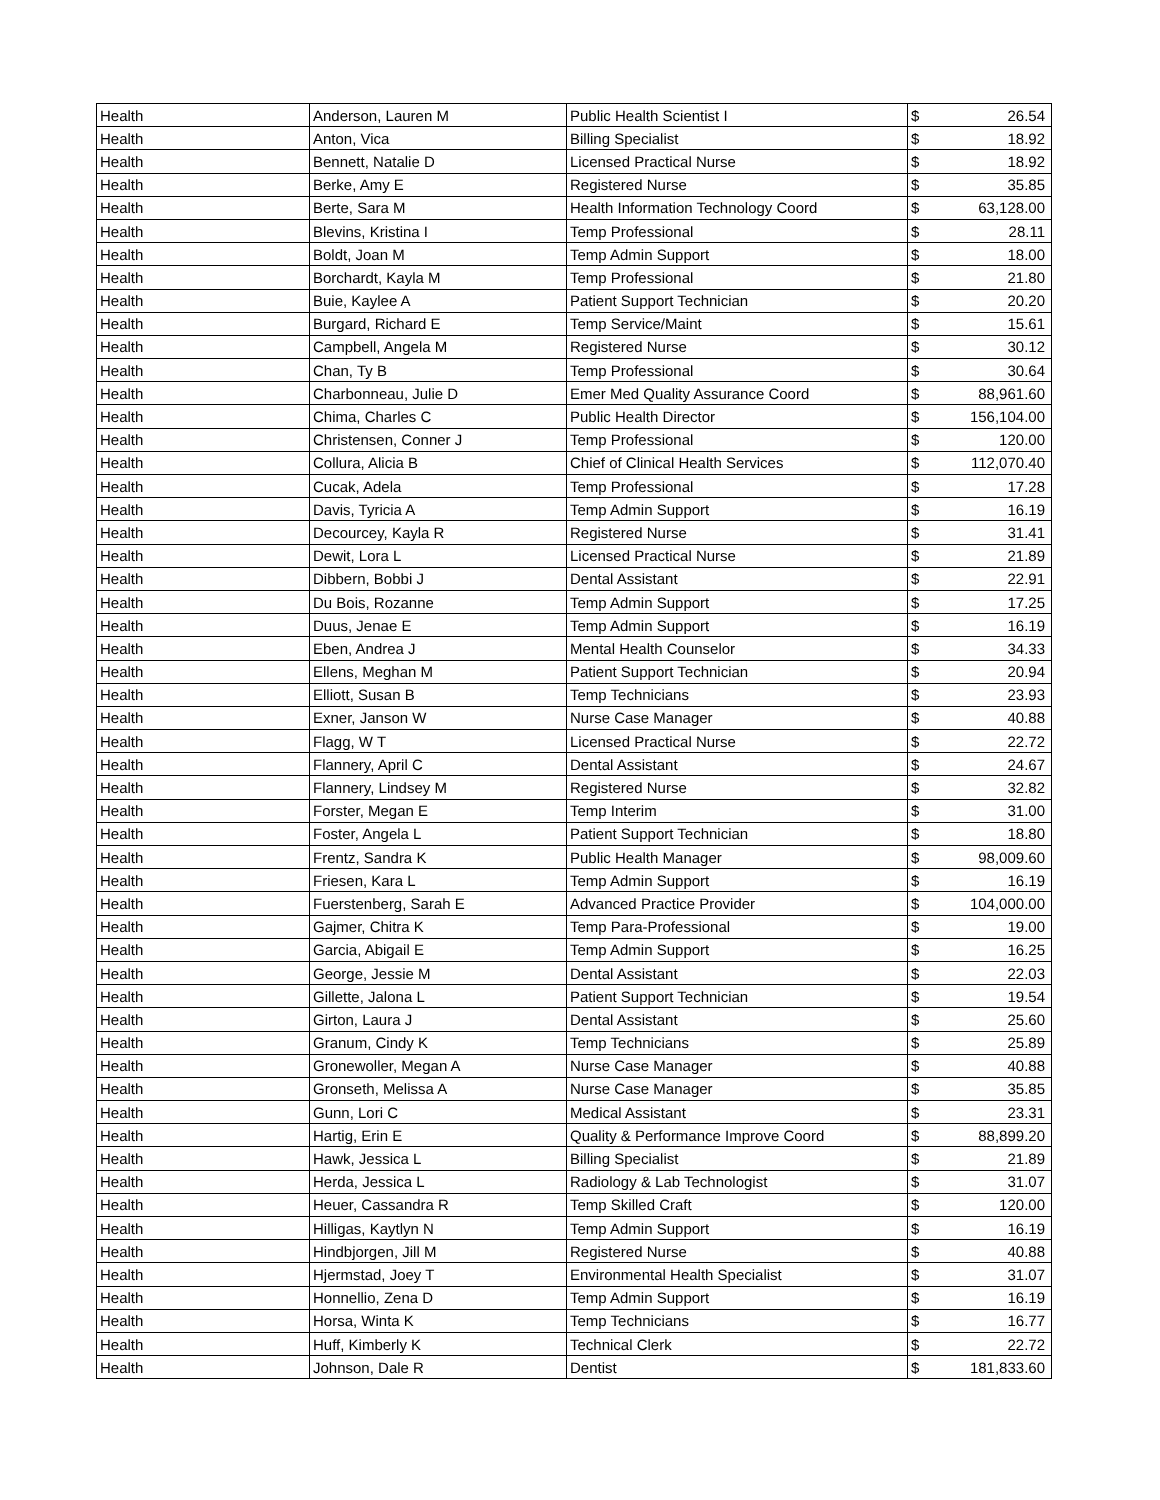| Health | Anderson, Lauren M | Public Health Scientist I | $ | 26.54 |
| Health | Anton, Vica | Billing Specialist | $ | 18.92 |
| Health | Bennett, Natalie D | Licensed Practical Nurse | $ | 18.92 |
| Health | Berke, Amy E | Registered Nurse | $ | 35.85 |
| Health | Berte, Sara M | Health Information Technology Coord | $ | 63,128.00 |
| Health | Blevins, Kristina I | Temp Professional | $ | 28.11 |
| Health | Boldt, Joan M | Temp Admin Support | $ | 18.00 |
| Health | Borchardt, Kayla M | Temp Professional | $ | 21.80 |
| Health | Buie, Kaylee A | Patient Support Technician | $ | 20.20 |
| Health | Burgard, Richard E | Temp Service/Maint | $ | 15.61 |
| Health | Campbell, Angela M | Registered Nurse | $ | 30.12 |
| Health | Chan, Ty B | Temp Professional | $ | 30.64 |
| Health | Charbonneau, Julie D | Emer Med Quality Assurance Coord | $ | 88,961.60 |
| Health | Chima, Charles C | Public Health Director | $ | 156,104.00 |
| Health | Christensen, Conner J | Temp Professional | $ | 120.00 |
| Health | Collura, Alicia B | Chief of Clinical Health Services | $ | 112,070.40 |
| Health | Cucak, Adela | Temp Professional | $ | 17.28 |
| Health | Davis, Tyricia A | Temp Admin Support | $ | 16.19 |
| Health | Decourcey, Kayla R | Registered Nurse | $ | 31.41 |
| Health | Dewit, Lora L | Licensed Practical Nurse | $ | 21.89 |
| Health | Dibbern, Bobbi J | Dental Assistant | $ | 22.91 |
| Health | Du Bois, Rozanne | Temp Admin Support | $ | 17.25 |
| Health | Duus, Jenae E | Temp Admin Support | $ | 16.19 |
| Health | Eben, Andrea J | Mental Health Counselor | $ | 34.33 |
| Health | Ellens, Meghan M | Patient Support Technician | $ | 20.94 |
| Health | Elliott, Susan B | Temp Technicians | $ | 23.93 |
| Health | Exner, Janson W | Nurse Case Manager | $ | 40.88 |
| Health | Flagg, W T | Licensed Practical Nurse | $ | 22.72 |
| Health | Flannery, April C | Dental Assistant | $ | 24.67 |
| Health | Flannery, Lindsey M | Registered Nurse | $ | 32.82 |
| Health | Forster, Megan E | Temp Interim | $ | 31.00 |
| Health | Foster, Angela L | Patient Support Technician | $ | 18.80 |
| Health | Frentz, Sandra K | Public Health Manager | $ | 98,009.60 |
| Health | Friesen, Kara L | Temp Admin Support | $ | 16.19 |
| Health | Fuerstenberg, Sarah E | Advanced Practice Provider | $ | 104,000.00 |
| Health | Gajmer, Chitra K | Temp Para-Professional | $ | 19.00 |
| Health | Garcia, Abigail E | Temp Admin Support | $ | 16.25 |
| Health | George, Jessie M | Dental Assistant | $ | 22.03 |
| Health | Gillette, Jalona L | Patient Support Technician | $ | 19.54 |
| Health | Girton, Laura J | Dental Assistant | $ | 25.60 |
| Health | Granum, Cindy K | Temp Technicians | $ | 25.89 |
| Health | Gronewoller, Megan A | Nurse Case Manager | $ | 40.88 |
| Health | Gronseth, Melissa A | Nurse Case Manager | $ | 35.85 |
| Health | Gunn, Lori C | Medical Assistant | $ | 23.31 |
| Health | Hartig, Erin E | Quality & Performance Improve Coord | $ | 88,899.20 |
| Health | Hawk, Jessica L | Billing Specialist | $ | 21.89 |
| Health | Herda, Jessica L | Radiology & Lab Technologist | $ | 31.07 |
| Health | Heuer, Cassandra R | Temp Skilled Craft | $ | 120.00 |
| Health | Hilligas, Kaytlyn N | Temp Admin Support | $ | 16.19 |
| Health | Hindbjorgen, Jill M | Registered Nurse | $ | 40.88 |
| Health | Hjermstad, Joey T | Environmental Health Specialist | $ | 31.07 |
| Health | Honnellio, Zena D | Temp Admin Support | $ | 16.19 |
| Health | Horsa, Winta K | Temp Technicians | $ | 16.77 |
| Health | Huff, Kimberly K | Technical Clerk | $ | 22.72 |
| Health | Johnson, Dale R | Dentist | $ | 181,833.60 |